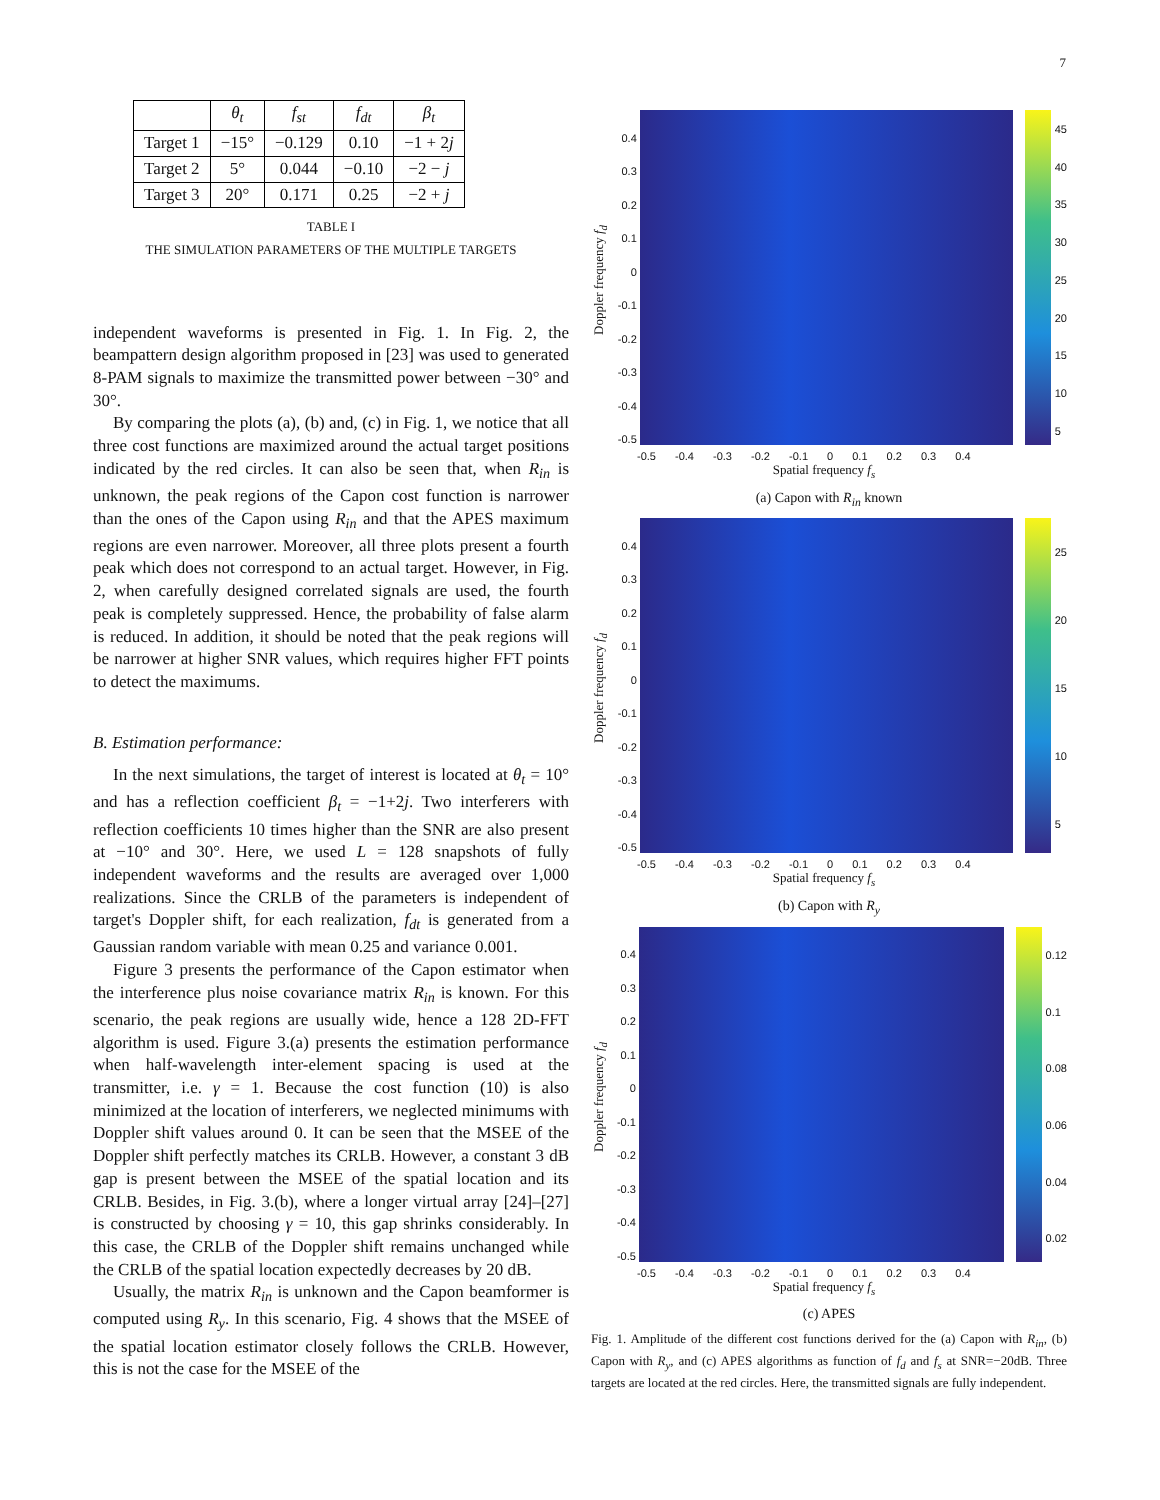7
| | θ<sub>t</sub> | f<sub>st</sub> | f<sub>dt</sub> | β<sub>t</sub> |
| --- | --- | --- | --- | --- |
| Target 1 | −15° | −0.129 | 0.10 | −1 + 2 j |
| Target 2 | 5° | 0.044 | −0.10 | −2 − j |
| Target 3 | 20° | 0.171 | 0.25 | −2 + j |
TABLE I
THE SIMULATION PARAMETERS OF THE MULTIPLE TARGETS
independent waveforms is presented in Fig. 1. In Fig. 2, the beampattern design algorithm proposed in [23] was used to generated 8-PAM signals to maximize the transmitted power between −30° and 30°.
By comparing the plots (a), (b) and, (c) in Fig. 1, we notice that all three cost functions are maximized around the actual target positions indicated by the red circles. It can also be seen that, when R<sub>in</sub> is unknown, the peak regions of the Capon cost function is narrower than the ones of the Capon using R<sub>in</sub> and that the APES maximum regions are even narrower. Moreover, all three plots present a fourth peak which does not correspond to an actual target. However, in Fig. 2, when carefully designed correlated signals are used, the fourth peak is completely suppressed. Hence, the probability of false alarm is reduced. In addition, it should be noted that the peak regions will be narrower at higher SNR values, which requires higher FFT points to detect the maximums.
B. Estimation performance:
In the next simulations, the target of interest is located at θ<sub>t</sub> = 10° and has a reflection coefficient β<sub>t</sub> = −1+2j. Two interferers with reflection coefficients 10 times higher than the SNR are also present at −10° and 30°. Here, we used L = 128 snapshots of fully independent waveforms and the results are averaged over 1,000 realizations. Since the CRLB of the parameters is independent of target's Doppler shift, for each realization, f<sub>dt</sub> is generated from a Gaussian random variable with mean 0.25 and variance 0.001.
Figure 3 presents the performance of the Capon estimator when the interference plus noise covariance matrix R<sub>in</sub> is known. For this scenario, the peak regions are usually wide, hence a 128 2D-FFT algorithm is used. Figure 3.(a) presents the estimation performance when half-wavelength inter-element spacing is used at the transmitter, i.e. γ = 1. Because the cost function (10) is also minimized at the location of interferers, we neglected minimums with Doppler shift values around 0. It can be seen that the MSEE of the Doppler shift perfectly matches its CRLB. However, a constant 3 dB gap is present between the MSEE of the spatial location and its CRLB. Besides, in Fig. 3.(b), where a longer virtual array [24]–[27] is constructed by choosing γ = 10, this gap shrinks considerably. In this case, the CRLB of the Doppler shift remains unchanged while the CRLB of the spatial location expectedly decreases by 20 dB.
Usually, the matrix R<sub>in</sub> is unknown and the Capon beamformer is computed using R<sub>y</sub>. In this scenario, Fig. 4 shows that the MSEE of the spatial location estimator closely follows the CRLB. However, this is not the case for the MSEE of the
Doppler frequency f<sub>d</sub>
0.4
0.3
0.2
0.1
0
-0.1
-0.2
-0.3
-0.4
-0.5
45
40
35
30
25
20
15
10
5
-0.5 -0.4 -0.3 -0.2 -0.1 0 0.1 0.2 0.3 0.4
Spatial frequency f<sub>s</sub>
(a) Capon with R<sub>in</sub> known
Doppler frequency f<sub>d</sub>
0.4
0.3
0.2
0.1
0
-0.1
-0.2
-0.3
-0.4
-0.5
25
20
15
10
5
-0.5 -0.4 -0.3 -0.2 -0.1 0 0.1 0.2 0.3 0.4
Spatial frequency f<sub>s</sub>
(b) Capon with R<sub>y</sub>
Doppler frequency f<sub>d</sub>
0.4
0.3
0.2
0.1
0
-0.1
-0.2
-0.3
-0.4
-0.5
0.12
0.1
0.08
0.06
0.04
0.02
-0.5 -0.4 -0.3 -0.2 -0.1 0 0.1 0.2 0.3 0.4
Spatial frequency f<sub>s</sub>
(c) APES
Fig. 1. Amplitude of the different cost functions derived for the (a) Capon with R<sub>in</sub>, (b) Capon with R<sub>y</sub>, and (c) APES algorithms as function of f<sub>d</sub> and f<sub>s</sub> at SNR=−20dB. Three targets are located at the red circles. Here, the transmitted signals are fully independent.